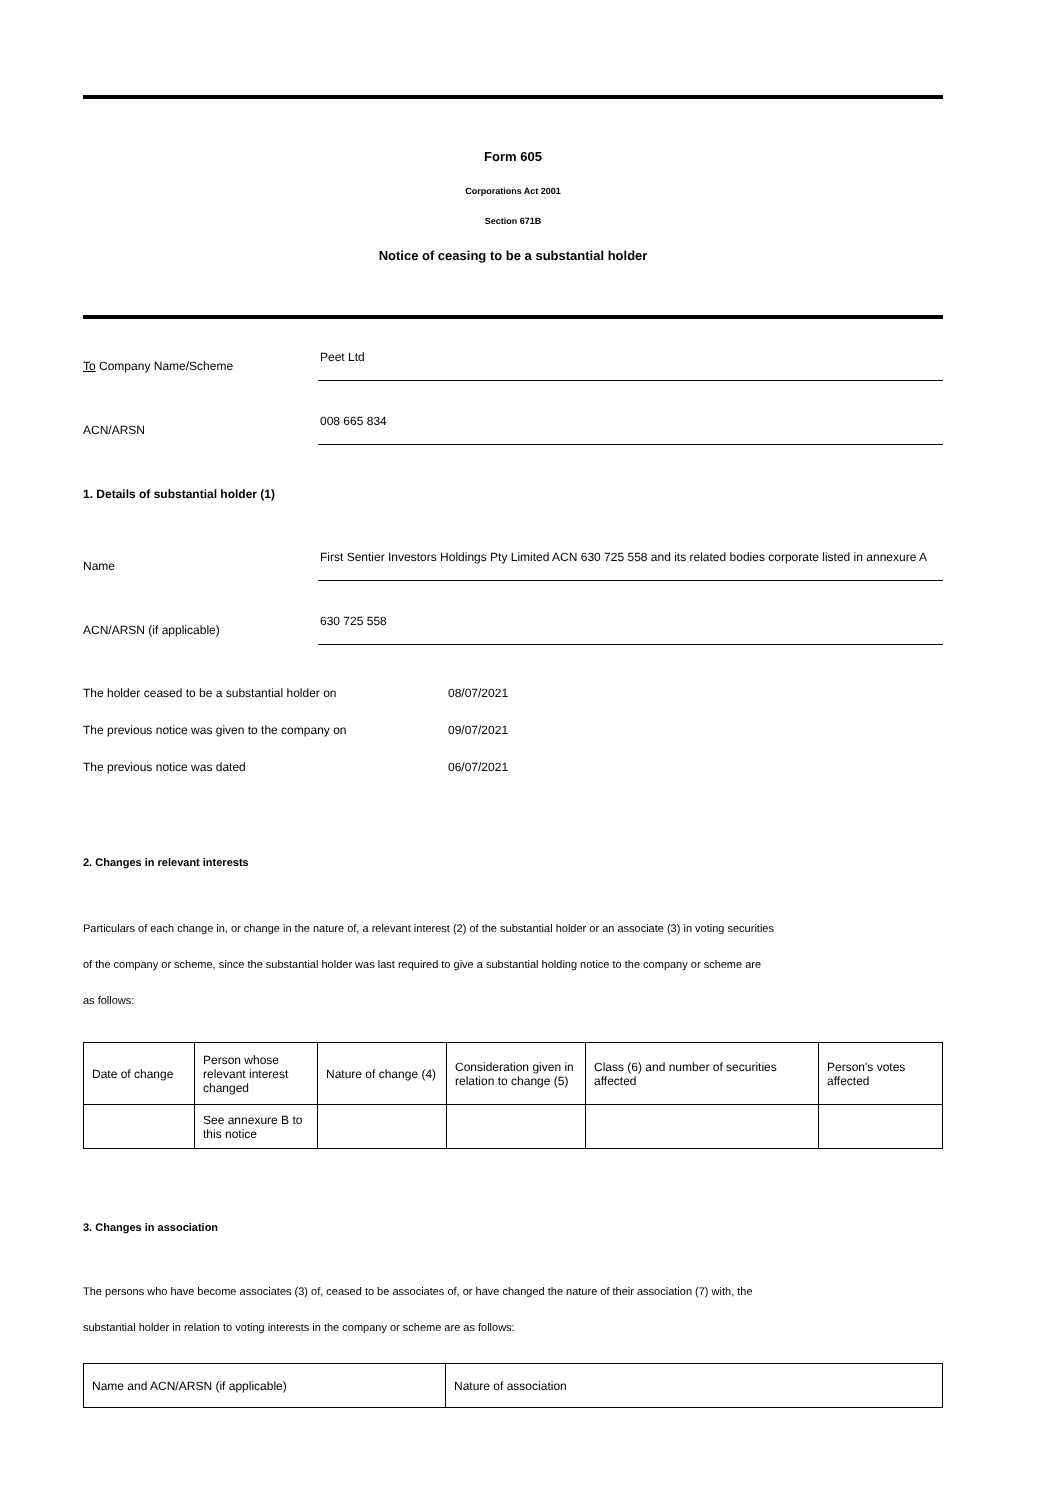Form 605
Corporations Act 2001
Section 671B
Notice of ceasing to be a substantial holder
To Company Name/Scheme
Peet Ltd
ACN/ARSN
008 665 834
1. Details of substantial holder (1)
Name
First Sentier Investors Holdings Pty Limited ACN 630 725 558 and its related bodies corporate listed in annexure A
ACN/ARSN (if applicable)
630 725 558
The holder ceased to be a substantial holder on 08/07/2021
The previous notice was given to the company on 09/07/2021
The previous notice was dated 06/07/2021
2. Changes in relevant interests
Particulars of each change in, or change in the nature of, a relevant interest (2) of the substantial holder or an associate (3) in voting securities
of the company or scheme, since the substantial holder was last required to give a substantial holding notice to the company or scheme are
as follows:
| Date of change | Person whose relevant interest changed | Nature of change (4) | Consideration given in relation to change (5) | Class (6) and number of securities affected | Person's votes affected |
| | See annexure B to this notice | | | | |
3. Changes in association
The persons who have become associates (3) of, ceased to be associates of, or have changed the nature of their association (7) with, the
substantial holder in relation to voting interests in the company or scheme are as follows:
| Name and ACN/ARSN (if applicable) | Nature of association |